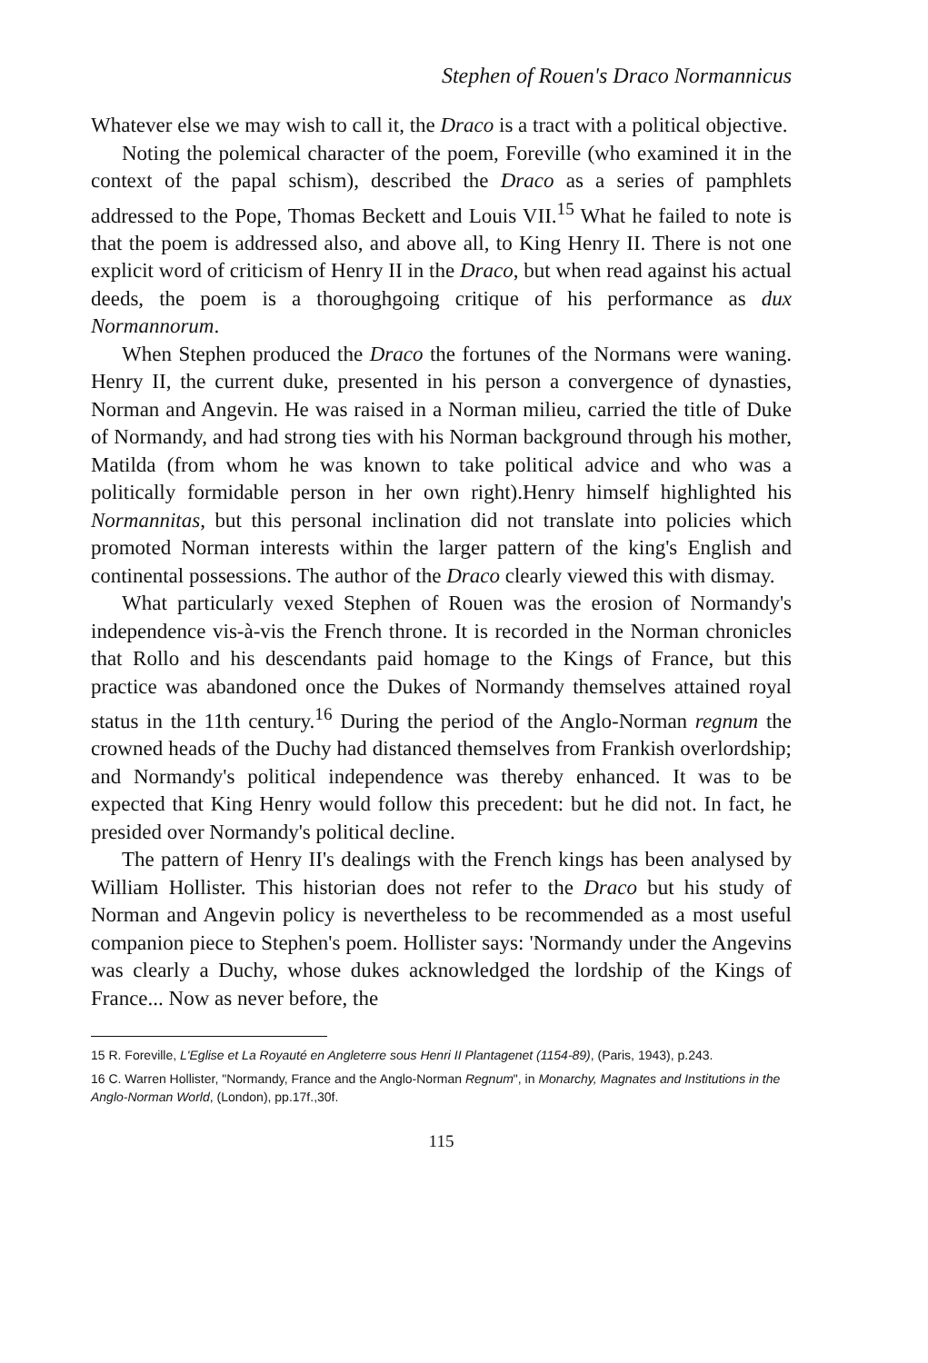Stephen of Rouen's Draco Normannicus
Whatever else we may wish to call it, the Draco is a tract with a political objective.
Noting the polemical character of the poem, Foreville (who examined it in the context of the papal schism), described the Draco as a series of pamphlets addressed to the Pope, Thomas Beckett and Louis VII.<sup>15</sup> What he failed to note is that the poem is addressed also, and above all, to King Henry II. There is not one explicit word of criticism of Henry II in the Draco, but when read against his actual deeds, the poem is a thoroughgoing critique of his performance as dux Normannorum.
When Stephen produced the Draco the fortunes of the Normans were waning. Henry II, the current duke, presented in his person a convergence of dynasties, Norman and Angevin. He was raised in a Norman milieu, carried the title of Duke of Normandy, and had strong ties with his Norman background through his mother, Matilda (from whom he was known to take political advice and who was a politically formidable person in her own right).Henry himself highlighted his Normannitas, but this personal inclination did not translate into policies which promoted Norman interests within the larger pattern of the king's English and continental possessions. The author of the Draco clearly viewed this with dismay.
What particularly vexed Stephen of Rouen was the erosion of Normandy's independence vis-à-vis the French throne. It is recorded in the Norman chronicles that Rollo and his descendants paid homage to the Kings of France, but this practice was abandoned once the Dukes of Normandy themselves attained royal status in the 11th century.<sup>16</sup> During the period of the Anglo-Norman regnum the crowned heads of the Duchy had distanced themselves from Frankish overlordship; and Normandy's political independence was thereby enhanced. It was to be expected that King Henry would follow this precedent: but he did not. In fact, he presided over Normandy's political decline.
The pattern of Henry II's dealings with the French kings has been analysed by William Hollister. This historian does not refer to the Draco but his study of Norman and Angevin policy is nevertheless to be recommended as a most useful companion piece to Stephen's poem. Hollister says: 'Normandy under the Angevins was clearly a Duchy, whose dukes acknowledged the lordship of the Kings of France... Now as never before, the
15 R. Foreville, L'Eglise et La Royauté en Angleterre sous Henri II Plantagenet (1154-89), (Paris, 1943), p.243.
16 C. Warren Hollister, "Normandy, France and the Anglo-Norman Regnum", in Monarchy, Magnates and Institutions in the Anglo-Norman World, (London), pp.17f.,30f.
115